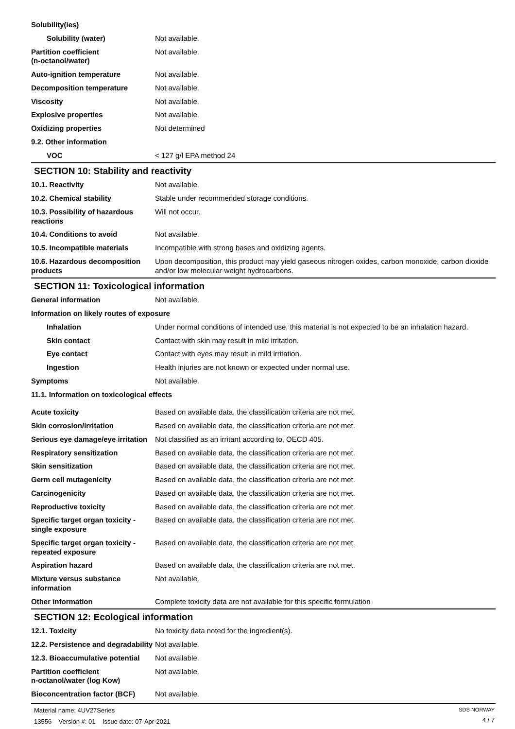| Solubility(ies) | |
| Solubility (water) | Not available. |
| Partition coefficient (n-octanol/water) | Not available. |
| Auto-ignition temperature | Not available. |
| Decomposition temperature | Not available. |
| Viscosity | Not available. |
| Explosive properties | Not available. |
| Oxidizing properties | Not determined |
| 9.2. Other information | |
| VOC | < 127 g/l EPA method 24 |
SECTION 10: Stability and reactivity
| 10.1. Reactivity | Not available. |
| 10.2. Chemical stability | Stable under recommended storage conditions. |
| 10.3. Possibility of hazardous reactions | Will not occur. |
| 10.4. Conditions to avoid | Not available. |
| 10.5. Incompatible materials | Incompatible with strong bases and oxidizing agents. |
| 10.6. Hazardous decomposition products | Upon decomposition, this product may yield gaseous nitrogen oxides, carbon monoxide, carbon dioxide and/or low molecular weight hydrocarbons. |
SECTION 11: Toxicological information
| General information | Not available. |
| Information on likely routes of exposure | |
| Inhalation | Under normal conditions of intended use, this material is not expected to be an inhalation hazard. |
| Skin contact | Contact with skin may result in mild irritation. |
| Eye contact | Contact with eyes may result in mild irritation. |
| Ingestion | Health injuries are not known or expected under normal use. |
| Symptoms | Not available. |
| 11.1. Information on toxicological effects | |
| Acute toxicity | Based on available data, the classification criteria are not met. |
| Skin corrosion/irritation | Based on available data, the classification criteria are not met. |
| Serious eye damage/eye irritation | Not classified as an irritant according to, OECD 405. |
| Respiratory sensitization | Based on available data, the classification criteria are not met. |
| Skin sensitization | Based on available data, the classification criteria are not met. |
| Germ cell mutagenicity | Based on available data, the classification criteria are not met. |
| Carcinogenicity | Based on available data, the classification criteria are not met. |
| Reproductive toxicity | Based on available data, the classification criteria are not met. |
| Specific target organ toxicity - single exposure | Based on available data, the classification criteria are not met. |
| Specific target organ toxicity - repeated exposure | Based on available data, the classification criteria are not met. |
| Aspiration hazard | Based on available data, the classification criteria are not met. |
| Mixture versus substance information | Not available. |
| Other information | Complete toxicity data are not available for this specific formulation |
SECTION 12: Ecological information
| 12.1. Toxicity | No toxicity data noted for the ingredient(s). |
| 12.2. Persistence and degradability | Not available. |
| 12.3. Bioaccumulative potential | Not available. |
| Partition coefficient n-octanol/water (log Kow) | Not available. |
| Bioconcentration factor (BCF) | Not available. |
Material name: 4UV27Series
13556 Version #: 01 Issue date: 07-Apr-2021
SDS NORWAY
4 / 7